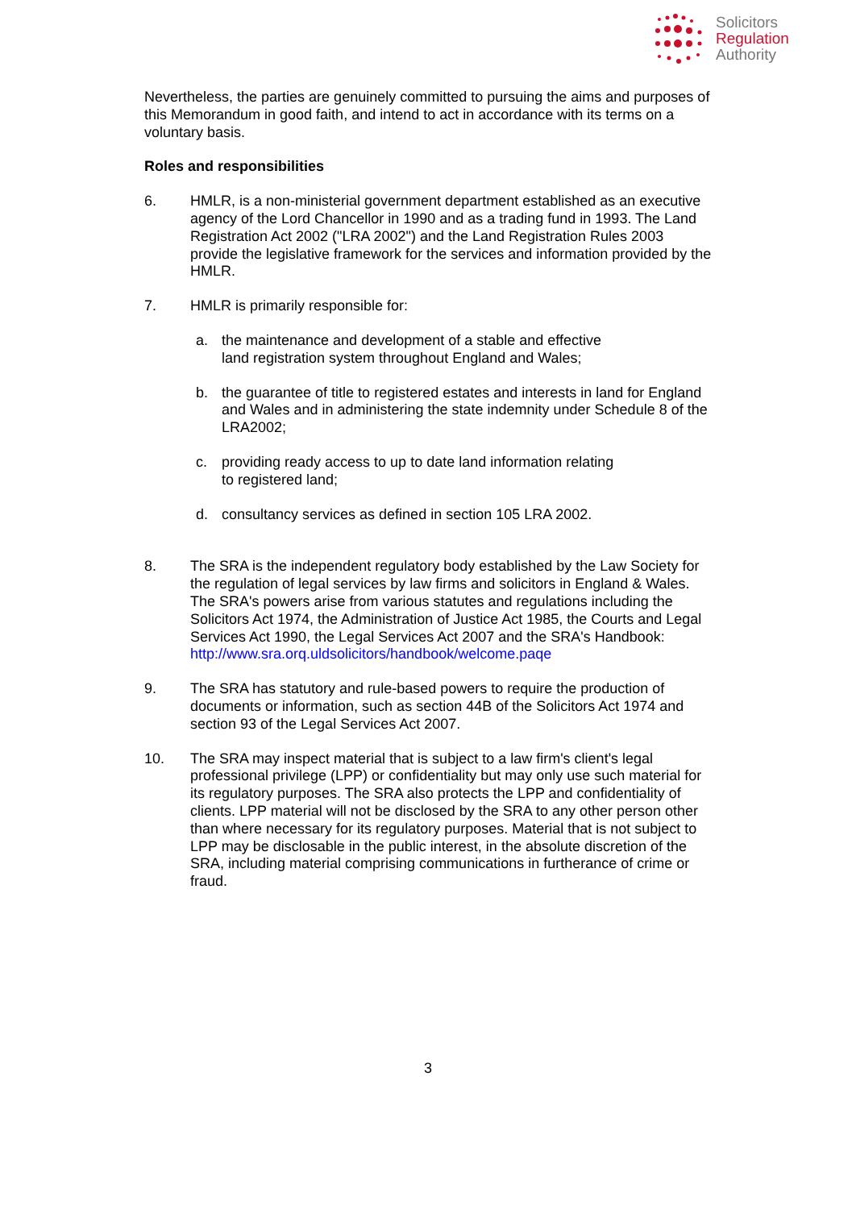Solicitors
Regulation
Authority
Nevertheless, the parties are genuinely committed to pursuing the aims and purposes of this Memorandum in good faith, and intend to act in accordance with its terms on a voluntary basis.
Roles and responsibilities
6. HMLR, is a non-ministerial government department established as an executive agency of the Lord Chancellor in 1990 and as a trading fund in 1993. The Land Registration Act 2002 ("LRA 2002") and the Land Registration Rules 2003 provide the legislative framework for the services and information provided by the HMLR.
7. HMLR is primarily responsible for:
a. the maintenance and development of a stable and effective
land registration system throughout England and Wales;
b. the guarantee of title to registered estates and interests in land for England and Wales and in administering the state indemnity under Schedule 8 of the LRA2002;
c. providing ready access to up to date land information relating
to registered land;
d. consultancy services as defined in section 105 LRA 2002.
8. The SRA is the independent regulatory body established by the Law Society for the regulation of legal services by law firms and solicitors in England & Wales. The SRA's powers arise from various statutes and regulations including the Solicitors Act 1974, the Administration of Justice Act 1985, the Courts and Legal Services Act 1990, the Legal Services Act 2007 and the SRA's Handbook: http://www.sra.orq.uldsolicitors/handbook/welcome.paqe
9. The SRA has statutory and rule-based powers to require the production of documents or information, such as section 44B of the Solicitors Act 1974 and section 93 of the Legal Services Act 2007.
10. The SRA may inspect material that is subject to a law firm's client's legal professional privilege (LPP) or confidentiality but may only use such material for its regulatory purposes. The SRA also protects the LPP and confidentiality of clients. LPP material will not be disclosed by the SRA to any other person other than where necessary for its regulatory purposes. Material that is not subject to LPP may be disclosable in the public interest, in the absolute discretion of the SRA, including material comprising communications in furtherance of crime or fraud.
3